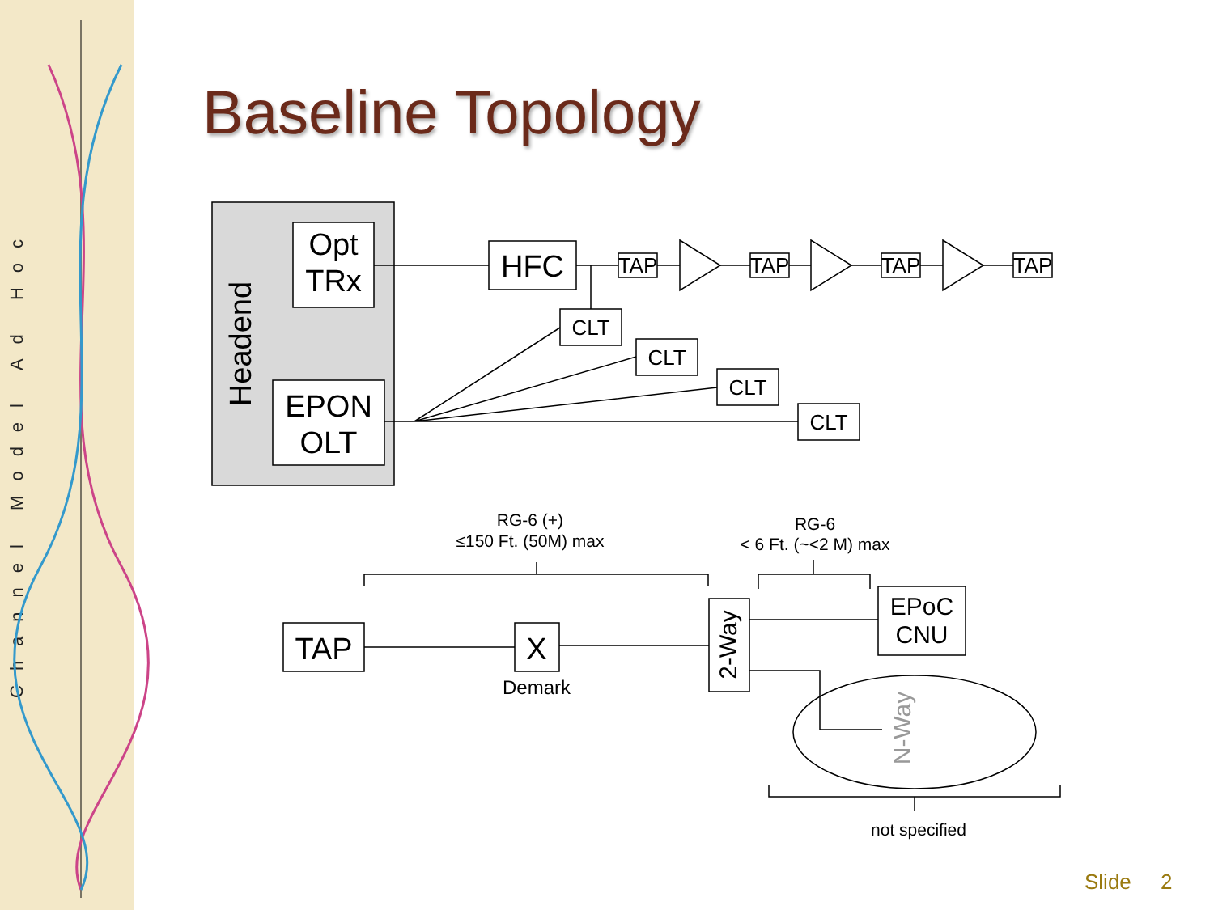Channel Model Ad Hoc
Baseline Topology
Opt
TRx
EPON
OLT
Headend
HFC
TAP
TAP
TAP
TAP
CLT
CLT
CLT
CLT
TAP
X
Demark
2-Way
EPoC
CNU
N-Way
RG-6 (+)
≤150 Ft. (50M) max
RG-6
< 6 Ft. (~<2 M) max
not specified
Slide 2